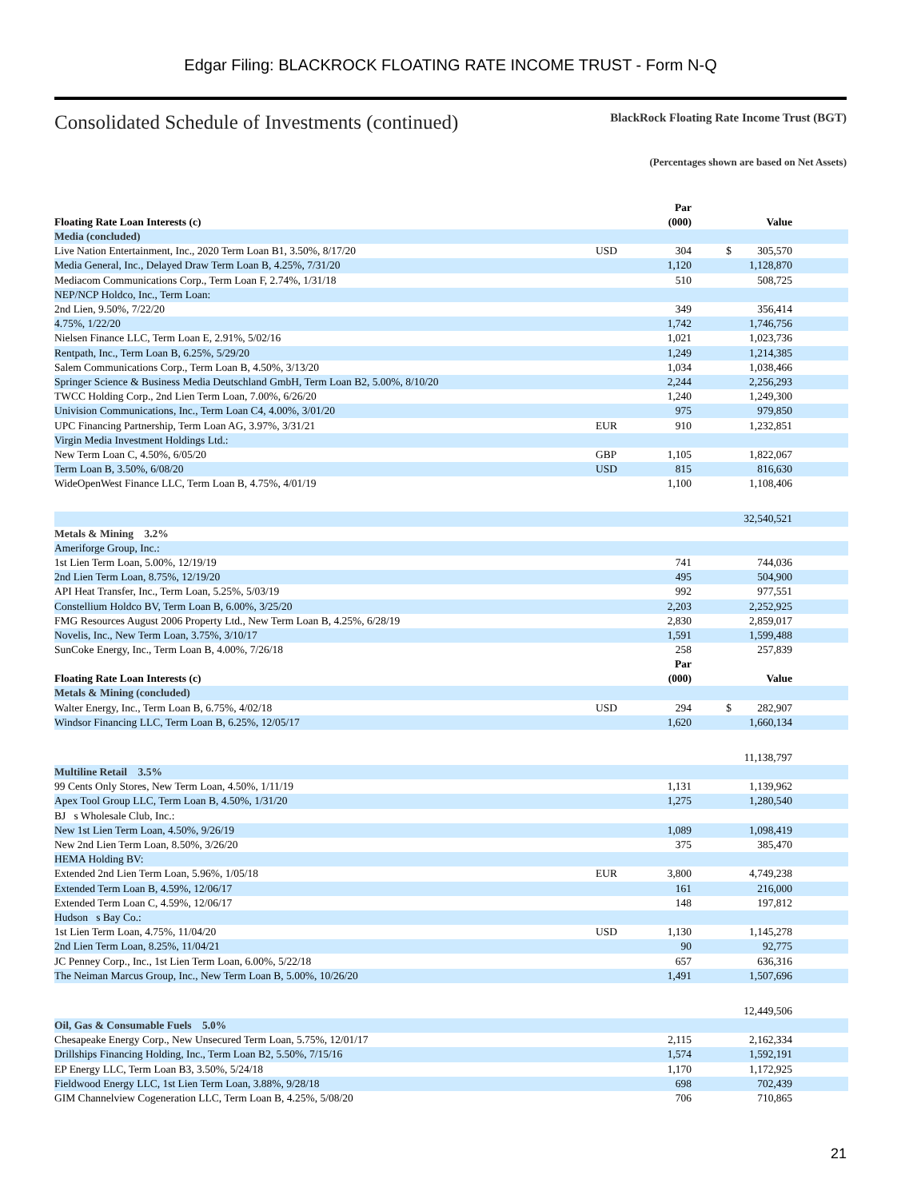Edgar Filing: BLACKROCK FLOATING RATE INCOME TRUST - Form N-Q
Consolidated Schedule of Investments (continued)
BlackRock Floating Rate Income Trust (BGT)
(Percentages shown are based on Net Assets)
| Floating Rate Loan Interests (c) | | Par (000) | | Value | |
| --- | --- | --- | --- | --- | --- |
| Media (concluded) | | | | | |
| Live Nation Entertainment, Inc., 2020 Term Loan B1, 3.50%, 8/17/20 | USD | 304 | $ | 305,570 | |
| Media General, Inc., Delayed Draw Term Loan B, 4.25%, 7/31/20 | | 1,120 | | 1,128,870 | |
| Mediacom Communications Corp., Term Loan F, 2.74%, 1/31/18 | | 510 | | 508,725 | |
| NEP/NCP Holdco, Inc., Term Loan: | | | | | |
| 2nd Lien, 9.50%, 7/22/20 | | 349 | | 356,414 | |
| 4.75%, 1/22/20 | | 1,742 | | 1,746,756 | |
| Nielsen Finance LLC, Term Loan E, 2.91%, 5/02/16 | | 1,021 | | 1,023,736 | |
| Rentpath, Inc., Term Loan B, 6.25%, 5/29/20 | | 1,249 | | 1,214,385 | |
| Salem Communications Corp., Term Loan B, 4.50%, 3/13/20 | | 1,034 | | 1,038,466 | |
| Springer Science & Business Media Deutschland GmbH, Term Loan B2, 5.00%, 8/10/20 | | 2,244 | | 2,256,293 | |
| TWCC Holding Corp., 2nd Lien Term Loan, 7.00%, 6/26/20 | | 1,240 | | 1,249,300 | |
| Univision Communications, Inc., Term Loan C4, 4.00%, 3/01/20 | | 975 | | 979,850 | |
| UPC Financing Partnership, Term Loan AG, 3.97%, 3/31/21 | EUR | 910 | | 1,232,851 | |
| Virgin Media Investment Holdings Ltd.: | | | | | |
| New Term Loan C, 4.50%, 6/05/20 | GBP | 1,105 | | 1,822,067 | |
| Term Loan B, 3.50%, 6/08/20 | USD | 815 | | 816,630 | |
| WideOpenWest Finance LLC, Term Loan B, 4.75%, 4/01/19 | | 1,100 | | 1,108,406 | |
| | | | | 32,540,521 | |
| Metals & Mining 3.2% | | | | | |
| Ameriforge Group, Inc.: | | | | | |
| 1st Lien Term Loan, 5.00%, 12/19/19 | | 741 | | 744,036 | |
| 2nd Lien Term Loan, 8.75%, 12/19/20 | | 495 | | 504,900 | |
| API Heat Transfer, Inc., Term Loan, 5.25%, 5/03/19 | | 992 | | 977,551 | |
| Constellium Holdco BV, Term Loan B, 6.00%, 3/25/20 | | 2,203 | | 2,252,925 | |
| FMG Resources August 2006 Property Ltd., New Term Loan B, 4.25%, 6/28/19 | | 2,830 | | 2,859,017 | |
| Novelis, Inc., New Term Loan, 3.75%, 3/10/17 | | 1,591 | | 1,599,488 | |
| SunCoke Energy, Inc., Term Loan B, 4.00%, 7/26/18 | | 258 | | 257,839 | |
| Floating Rate Loan Interests (c) | | Par (000) | | Value | |
| Metals & Mining (concluded) | | | | | |
| Walter Energy, Inc., Term Loan B, 6.75%, 4/02/18 | USD | 294 | $ | 282,907 | |
| Windsor Financing LLC, Term Loan B, 6.25%, 12/05/17 | | 1,620 | | 1,660,134 | |
| | | | | 11,138,797 | |
| Multiline Retail 3.5% | | | | | |
| 99 Cents Only Stores, New Term Loan, 4.50%, 1/11/19 | | 1,131 | | 1,139,962 | |
| Apex Tool Group LLC, Term Loan B, 4.50%, 1/31/20 | | 1,275 | | 1,280,540 | |
| BJ s Wholesale Club, Inc.: | | | | | |
| New 1st Lien Term Loan, 4.50%, 9/26/19 | | 1,089 | | 1,098,419 | |
| New 2nd Lien Term Loan, 8.50%, 3/26/20 | | 375 | | 385,470 | |
| HEMA Holding BV: | | | | | |
| Extended 2nd Lien Term Loan, 5.96%, 1/05/18 | EUR | 3,800 | | 4,749,238 | |
| Extended Term Loan B, 4.59%, 12/06/17 | | 161 | | 216,000 | |
| Extended Term Loan C, 4.59%, 12/06/17 | | 148 | | 197,812 | |
| Hudson s Bay Co.: | | | | | |
| 1st Lien Term Loan, 4.75%, 11/04/20 | USD | 1,130 | | 1,145,278 | |
| 2nd Lien Term Loan, 8.25%, 11/04/21 | | 90 | | 92,775 | |
| JC Penney Corp., Inc., 1st Lien Term Loan, 6.00%, 5/22/18 | | 657 | | 636,316 | |
| The Neiman Marcus Group, Inc., New Term Loan B, 5.00%, 10/26/20 | | 1,491 | | 1,507,696 | |
| | | | | 12,449,506 | |
| Oil, Gas & Consumable Fuels 5.0% | | | | | |
| Chesapeake Energy Corp., New Unsecured Term Loan, 5.75%, 12/01/17 | | 2,115 | | 2,162,334 | |
| Drillships Financing Holding, Inc., Term Loan B2, 5.50%, 7/15/16 | | 1,574 | | 1,592,191 | |
| EP Energy LLC, Term Loan B3, 3.50%, 5/24/18 | | 1,170 | | 1,172,925 | |
| Fieldwood Energy LLC, 1st Lien Term Loan, 3.88%, 9/28/18 | | 698 | | 702,439 | |
| GIM Channelview Cogeneration LLC, Term Loan B, 4.25%, 5/08/20 | | 706 | | 710,865 | |
21